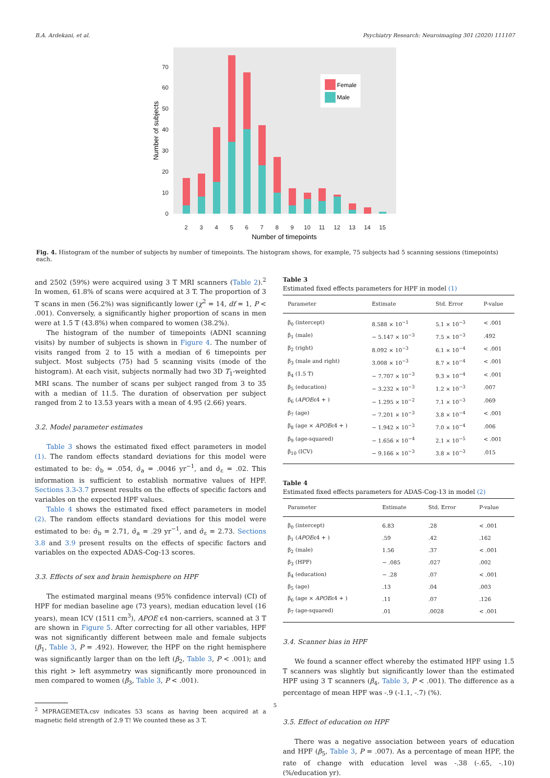B.A. Ardekani, et al. Psychiatry Research: Neuroimaging 301 (2020) 111107
70
60
50
40
30
20
10
0
2
3
4
5
6
7
8
9
10
11
12
13
14
15
Number of timepoints
Number of subjects
Female
Male
Fig. 4. Histogram of the number of subjects by number of timepoints. The histogram shows, for example, 75 subjects had 5 scanning sessions (timepoints) each.
and 2502 (59%) were acquired using 3 T MRI scanners (Table 2).<sup>2</sup> In women, 61.8% of scans were acquired at 3 T. The proportion of 3 T scans in men (56.2%) was significantly lower (χ<sup>2</sup> = 14, df = 1, P < .001). Conversely, a significantly higher proportion of scans in men were at 1.5 T (43.8%) when compared to women (38.2%).
The histogram of the number of timepoints (ADNI scanning visits) by number of subjects is shown in Figure 4. The number of visits ranged from 2 to 15 with a median of 6 timepoints per subject. Most subjects (75) had 5 scanning visits (mode of the histogram). At each visit, subjects normally had two 3D T<sub>1</sub>-weighted MRI scans. The number of scans per subject ranged from 3 to 35 with a median of 11.5. The duration of observation per subject ranged from 2 to 13.53 years with a mean of 4.95 (2.66) years.
3.2. Model parameter estimates
Table 3 shows the estimated fixed effect parameters in model (1). The random effects standard deviations for this model were estimated to be: σ̂<sub>b</sub> = .054, σ̂<sub>a</sub> = .0046 yr<sup>−1</sup>, and σ̂<sub>ε</sub> = .02. This information is sufficient to establish normative values of HPF. Sections 3.3-3.7 present results on the effects of specific factors and variables on the expected HPF values.
Table 4 shows the estimated fixed effect parameters in model (2). The random effects standard deviations for this model were estimated to be: σ̂<sub>b</sub> = 2.71, σ̂<sub>a</sub> = .29 yr<sup>−1</sup>, and σ̂<sub>ε</sub> = 2.73. Sections 3.8 and 3.9 present results on the effects of specific factors and variables on the expected ADAS-Cog-13 scores.
3.3. Effects of sex and brain hemisphere on HPF
The estimated marginal means (95% confidence interval) (CI) of HPF for median baseline age (73 years), median education level (16 years), mean ICV (1511 cm<sup>3</sup>), APOE ϵ4 non-carriers, scanned at 3 T are shown in Figure 5. After correcting for all other variables, HPF was not significantly different between male and female subjects (β<sub>1</sub>, Table 3, P = .492). However, the HPF on the right hemisphere was significantly larger than on the left (β<sub>2</sub>, Table 3, P < .001); and this right > left asymmetry was significantly more pronounced in men compared to women (β<sub>3</sub>, Table 3, P < .001).
<sup>2</sup> MPRAGEMETA.csv indicates 53 scans as having been acquired at a magnetic field strength of 2.9 T! We counted these as 3 T.
Table 3
Estimated fixed effects parameters for HPF in model (1)
| Parameter | Estimate | Std. Error | P-value |
| --- | --- | --- | --- |
| β<sub>0</sub> (intercept) | 8.588 × 10<sup>−1</sup> | 5.1 × 10<sup>−3</sup> | < .001 |
| β<sub>1</sub> (male) | − 5.147 × 10<sup>−3</sup> | 7.5 × 10<sup>−3</sup> | .492 |
| β<sub>2</sub> (right) | 8.092 × 10<sup>−3</sup> | 6.1 × 10<sup>−4</sup> | < .001 |
| β<sub>3</sub> (male and right) | 3.008 × 10<sup>−3</sup> | 8.7 × 10<sup>−4</sup> | < .001 |
| β<sub>4</sub> (1.5 T) | − 7.707 × 10<sup>−3</sup> | 9.3 × 10<sup>−4</sup> | < .001 |
| β<sub>5</sub> (education) | − 3.232 × 10<sup>−3</sup> | 1.2 × 10<sup>−3</sup> | .007 |
| β<sub>6</sub> ( APOE ϵ4 + ) | − 1.295 × 10<sup>−2</sup> | 7.1 × 10<sup>−3</sup> | .069 |
| β<sub>7</sub> (age) | − 7.201 × 10<sup>−3</sup> | 3.8 × 10<sup>−4</sup> | < .001 |
| β<sub>8</sub> (age × APOE ϵ4 + ) | − 1.942 × 10<sup>−3</sup> | 7.0 × 10<sup>−4</sup> | .006 |
| β<sub>9</sub> (age-squared) | − 1.656 × 10<sup>−4</sup> | 2.1 × 10<sup>−5</sup> | < .001 |
| β<sub>10</sub> (ICV) | − 9.166 × 10<sup>−3</sup> | 3.8 × 10<sup>−3</sup> | .015 |
Table 4
Estimated fixed effects parameters for ADAS-Cog-13 in model (2)
| Parameter | Estimate | Std. Error | P-value |
| --- | --- | --- | --- |
| β<sub>0</sub> (intercept) | 6.83 | .28 | < .001 |
| β<sub>1</sub> ( APOE ϵ4 + ) | .59 | .42 | .162 |
| β<sub>2</sub> (male) | 1.56 | .37 | < .001 |
| β<sub>3</sub> (HPF) | − .085 | .027 | .002 |
| β<sub>4</sub> (education) | − .28 | .07 | < .001 |
| β<sub>5</sub> (age) | .13 | .04 | .003 |
| β<sub>6</sub> (age × APOE ϵ4 + ) | .11 | .07 | .126 |
| β<sub>7</sub> (age-squared) | .01 | .0028 | < .001 |
3.4. Scanner bias in HPF
We found a scanner effect whereby the estimated HPF using 1.5 T scanners was slightly but significantly lower than the estimated HPF using 3 T scanners (β<sub>4</sub>, Table 3, P < .001). The difference as a percentage of mean HPF was -.9 (-1.1, -.7) (%).
3.5. Effect of education on HPF
There was a negative association between years of education and HPF (β<sub>5</sub>, Table 3, P = .007). As a percentage of mean HPF, the rate of change with education level was -.38 (-.65, -.10) (%/education yr).
5